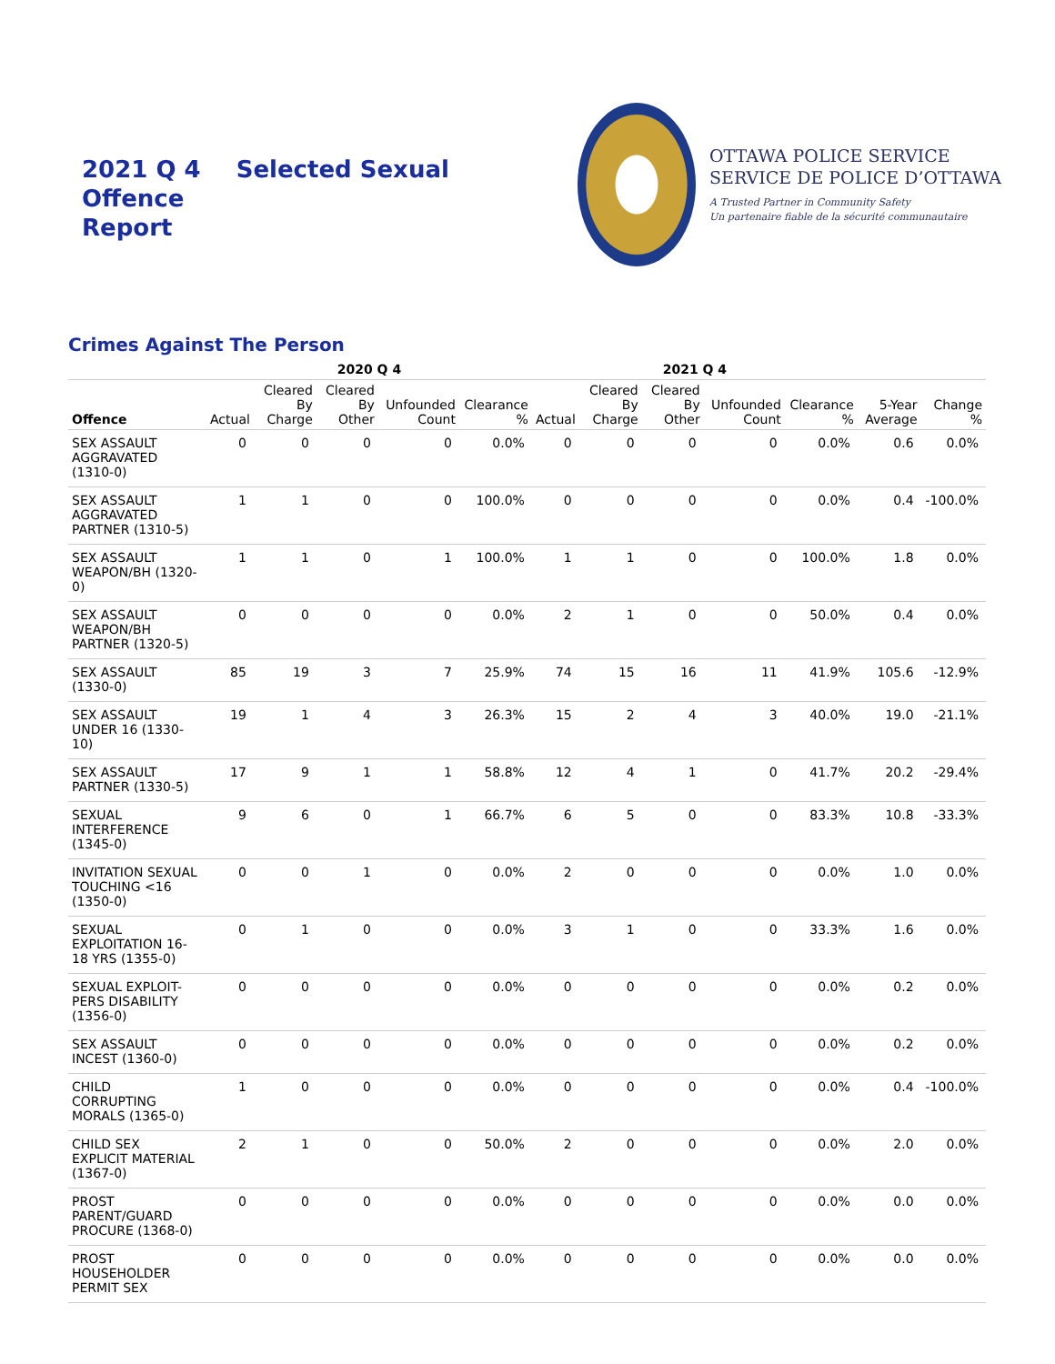2021 Q 4 Selected Sexual Offence
Report
OTTAWA POLICE SERVICE
SERVICE DE POLICE D’OTTAWA
A Trusted Partner in Community Safety
Un partenaire fiable de la sécurité communautaire
Crimes Against The Person
| | 2020 Q 4 | | | | | 2021 Q 4 | | | | | | |
| --- | --- | --- | --- | --- | --- | --- | --- | --- | --- | --- | --- | --- |
| Offence | Actual | Cleared By Charge | Cleared By Other | Unfounded Count | Clearance % | Actual | Cleared By Charge | Cleared By Other | Unfounded Count | Clearance % | 5-Year Average | Change % |
| SEX ASSAULT AGGRAVATED (1310-0) | 0 | 0 | 0 | 0 | 0.0% | 0 | 0 | 0 | 0 | 0.0% | 0.6 | 0.0% |
| SEX ASSAULT AGGRAVATED PARTNER (1310-5) | 1 | 1 | 0 | 0 | 100.0% | 0 | 0 | 0 | 0 | 0.0% | 0.4 | -100.0% |
| SEX ASSAULT WEAPON/BH (1320-0) | 1 | 1 | 0 | 1 | 100.0% | 1 | 1 | 0 | 0 | 100.0% | 1.8 | 0.0% |
| SEX ASSAULT WEAPON/BH PARTNER (1320-5) | 0 | 0 | 0 | 0 | 0.0% | 2 | 1 | 0 | 0 | 50.0% | 0.4 | 0.0% |
| SEX ASSAULT (1330-0) | 85 | 19 | 3 | 7 | 25.9% | 74 | 15 | 16 | 11 | 41.9% | 105.6 | -12.9% |
| SEX ASSAULT UNDER 16 (1330-10) | 19 | 1 | 4 | 3 | 26.3% | 15 | 2 | 4 | 3 | 40.0% | 19.0 | -21.1% |
| SEX ASSAULT PARTNER (1330-5) | 17 | 9 | 1 | 1 | 58.8% | 12 | 4 | 1 | 0 | 41.7% | 20.2 | -29.4% |
| SEXUAL INTERFERENCE (1345-0) | 9 | 6 | 0 | 1 | 66.7% | 6 | 5 | 0 | 0 | 83.3% | 10.8 | -33.3% |
| INVITATION SEXUAL TOUCHING <16 (1350-0) | 0 | 0 | 1 | 0 | 0.0% | 2 | 0 | 0 | 0 | 0.0% | 1.0 | 0.0% |
| SEXUAL EXPLOITATION 16-18 YRS (1355-0) | 0 | 1 | 0 | 0 | 0.0% | 3 | 1 | 0 | 0 | 33.3% | 1.6 | 0.0% |
| SEXUAL EXPLOIT-PERS DISABILITY (1356-0) | 0 | 0 | 0 | 0 | 0.0% | 0 | 0 | 0 | 0 | 0.0% | 0.2 | 0.0% |
| SEX ASSAULT INCEST (1360-0) | 0 | 0 | 0 | 0 | 0.0% | 0 | 0 | 0 | 0 | 0.0% | 0.2 | 0.0% |
| CHILD CORRUPTING MORALS (1365-0) | 1 | 0 | 0 | 0 | 0.0% | 0 | 0 | 0 | 0 | 0.0% | 0.4 | -100.0% |
| CHILD SEX EXPLICIT MATERIAL (1367-0) | 2 | 1 | 0 | 0 | 50.0% | 2 | 0 | 0 | 0 | 0.0% | 2.0 | 0.0% |
| PROST PARENT/GUARD PROCURE (1368-0) | 0 | 0 | 0 | 0 | 0.0% | 0 | 0 | 0 | 0 | 0.0% | 0.0 | 0.0% |
| PROST HOUSEHOLDER PERMIT SEX | 0 | 0 | 0 | 0 | 0.0% | 0 | 0 | 0 | 0 | 0.0% | 0.0 | 0.0% |